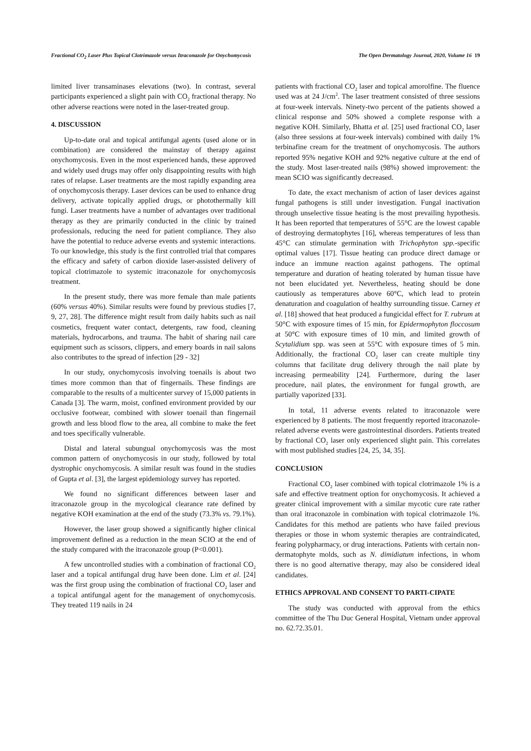Fractional CO<sub>2</sub> Laser Plus Topical Clotrimazole versus Itraconazole for Onychomycosis The Open Dermatology Journal, 2020, Volume 16 19
limited liver transaminases elevations (two). In contrast, several participants experienced a slight pain with CO<sub>2</sub> fractional therapy. No other adverse reactions were noted in the laser-treated group.
4. DISCUSSION
Up-to-date oral and topical antifungal agents (used alone or in combination) are considered the mainstay of therapy against onychomycosis. Even in the most experienced hands, these approved and widely used drugs may offer only disappointing results with high rates of relapse. Laser treatments are the most rapidly expanding area of onychomycosis therapy. Laser devices can be used to enhance drug delivery, activate topically applied drugs, or photothermally kill fungi. Laser treatments have a number of advantages over traditional therapy as they are primarily conducted in the clinic by trained professionals, reducing the need for patient compliance. They also have the potential to reduce adverse events and systemic interactions. To our knowledge, this study is the first controlled trial that compares the efficacy and safety of carbon dioxide laser-assisted delivery of topical clotrimazole to systemic itraconazole for onychomycosis treatment.
In the present study, there was more female than male patients (60% versus 40%). Similar results were found by previous studies [7, 9, 27, 28]. The difference might result from daily habits such as nail cosmetics, frequent water contact, detergents, raw food, cleaning materials, hydrocarbons, and trauma. The habit of sharing nail care equipment such as scissors, clippers, and emery boards in nail salons also contributes to the spread of infection [29 - 32]
In our study, onychomycosis involving toenails is about two times more common than that of fingernails. These findings are comparable to the results of a multicenter survey of 15,000 patients in Canada [3]. The warm, moist, confined environment provided by our occlusive footwear, combined with slower toenail than fingernail growth and less blood flow to the area, all combine to make the feet and toes specifically vulnerable.
Distal and lateral subungual onychomycosis was the most common pattern of onychomycosis in our study, followed by total dystrophic onychomycosis. A similar result was found in the studies of Gupta et al. [3], the largest epidemiology survey has reported.
We found no significant differences between laser and itraconazole group in the mycological clearance rate defined by negative KOH examination at the end of the study (73.3% vs. 79.1%).
However, the laser group showed a significantly higher clinical improvement defined as a reduction in the mean SCIO at the end of the study compared with the itraconazole group (P<0.001).
A few uncontrolled studies with a combination of fractional CO<sub>2</sub> laser and a topical antifungal drug have been done. Lim et al. [24] was the first group using the combination of fractional CO<sub>2</sub> laser and a topical antifungal agent for the management of onychomycosis. They treated 119 nails in 24
patients with fractional CO<sub>2</sub> laser and topical amorolfine. The fluence used was at 24 J/cm<sup>2</sup>. The laser treatment consisted of three sessions at four-week intervals. Ninety-two percent of the patients showed a clinical response and 50% showed a complete response with a negative KOH. Similarly, Bhatta et al. [25] used fractional CO<sub>2</sub> laser (also three sessions at four-week intervals) combined with daily 1% terbinafine cream for the treatment of onychomycosis. The authors reported 95% negative KOH and 92% negative culture at the end of the study. Most laser-treated nails (98%) showed improvement: the mean SCIO was significantly decreased.
To date, the exact mechanism of action of laser devices against fungal pathogens is still under investigation. Fungal inactivation through unselective tissue heating is the most prevailing hypothesis. It has been reported that temperatures of 55°C are the lowest capable of destroying dermatophytes [16], whereas temperatures of less than 45°C can stimulate germination with Trichophyton spp.-specific optimal values [17]. Tissue heating can produce direct damage or induce an immune reaction against pathogens. The optimal temperature and duration of heating tolerated by human tissue have not been elucidated yet. Nevertheless, heating should be done cautiously as temperatures above 60°C, which lead to protein denaturation and coagulation of healthy surrounding tissue. Carney et al. [18] showed that heat produced a fungicidal effect for T. rubrum at 50°C with exposure times of 15 min, for Epidermophyton floccosum at 50°C with exposure times of 10 min, and limited growth of Scytalidium spp. was seen at 55°C with exposure times of 5 min. Additionally, the fractional CO<sub>2</sub> laser can create multiple tiny columns that facilitate drug delivery through the nail plate by increasing permeability [24]. Furthermore, during the laser procedure, nail plates, the environment for fungal growth, are partially vaporized [33].
In total, 11 adverse events related to itraconazole were experienced by 8 patients. The most frequently reported itraconazole-related adverse events were gastrointestinal disorders. Patients treated by fractional CO<sub>2</sub> laser only experienced slight pain. This correlates with most published studies [24, 25, 34, 35].
CONCLUSION
Fractional CO<sub>2</sub> laser combined with topical clotrimazole 1% is a safe and effective treatment option for onychomycosis. It achieved a greater clinical improvement with a similar mycotic cure rate rather than oral itraconazole in combination with topical clotrimazole 1%. Candidates for this method are patients who have failed previous therapies or those in whom systemic therapies are contraindicated, fearing polypharmacy, or drug interactions. Patients with certain non-dermatophyte molds, such as N. dimidiatum infections, in whom there is no good alternative therapy, may also be considered ideal candidates.
ETHICS APPROVAL AND CONSENT TO PARTI-CIPATE
The study was conducted with approval from the ethics committee of the Thu Duc General Hospital, Vietnam under approval no. 62.72.35.01.